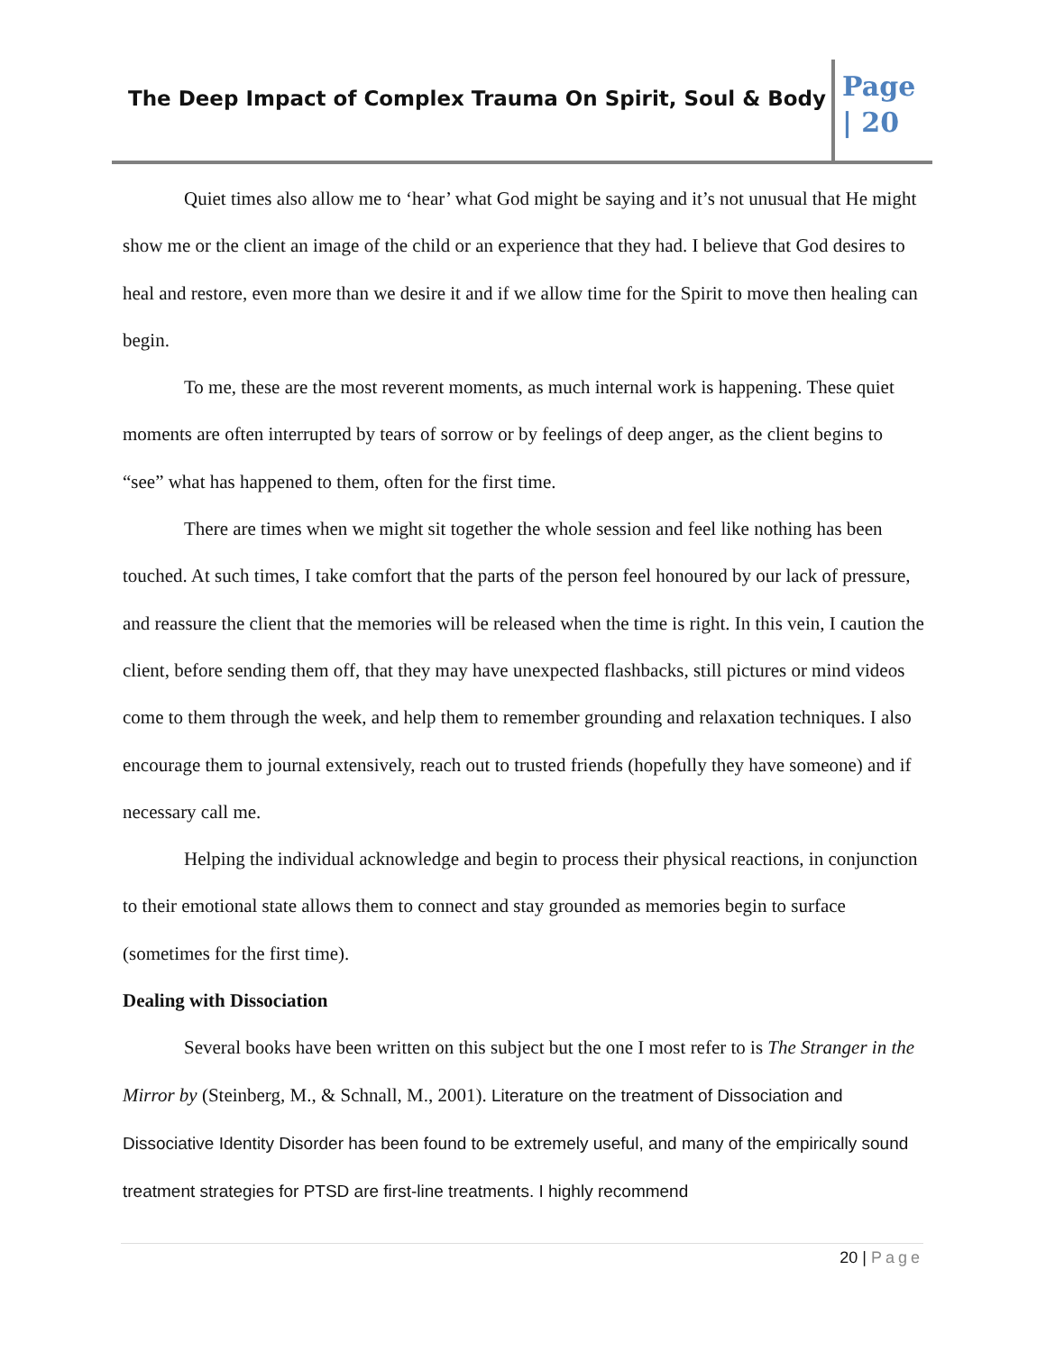The Deep Impact of Complex Trauma On Spirit, Soul & Body
Page
| 20
Quiet times also allow me to ‘hear’ what God might be saying and it’s not unusual that He might show me or the client an image of the child or an experience that they had. I believe that God desires to heal and restore, even more than we desire it and if we allow time for the Spirit to move then healing can begin.
To me, these are the most reverent moments, as much internal work is happening. These quiet moments are often interrupted by tears of sorrow or by feelings of deep anger, as the client begins to “see” what has happened to them, often for the first time.
There are times when we might sit together the whole session and feel like nothing has been touched. At such times, I take comfort that the parts of the person feel honoured by our lack of pressure, and reassure the client that the memories will be released when the time is right. In this vein, I caution the client, before sending them off, that they may have unexpected flashbacks, still pictures or mind videos come to them through the week, and help them to remember grounding and relaxation techniques. I also encourage them to journal extensively, reach out to trusted friends (hopefully they have someone) and if necessary call me.
Helping the individual acknowledge and begin to process their physical reactions, in conjunction to their emotional state allows them to connect and stay grounded as memories begin to surface (sometimes for the first time).
Dealing with Dissociation
Several books have been written on this subject but the one I most refer to is The Stranger in the Mirror by (Steinberg, M., & Schnall, M., 2001). Literature on the treatment of Dissociation and Dissociative Identity Disorder has been found to be extremely useful, and many of the empirically sound treatment strategies for PTSD are first-line treatments. I highly recommend
20 | Page